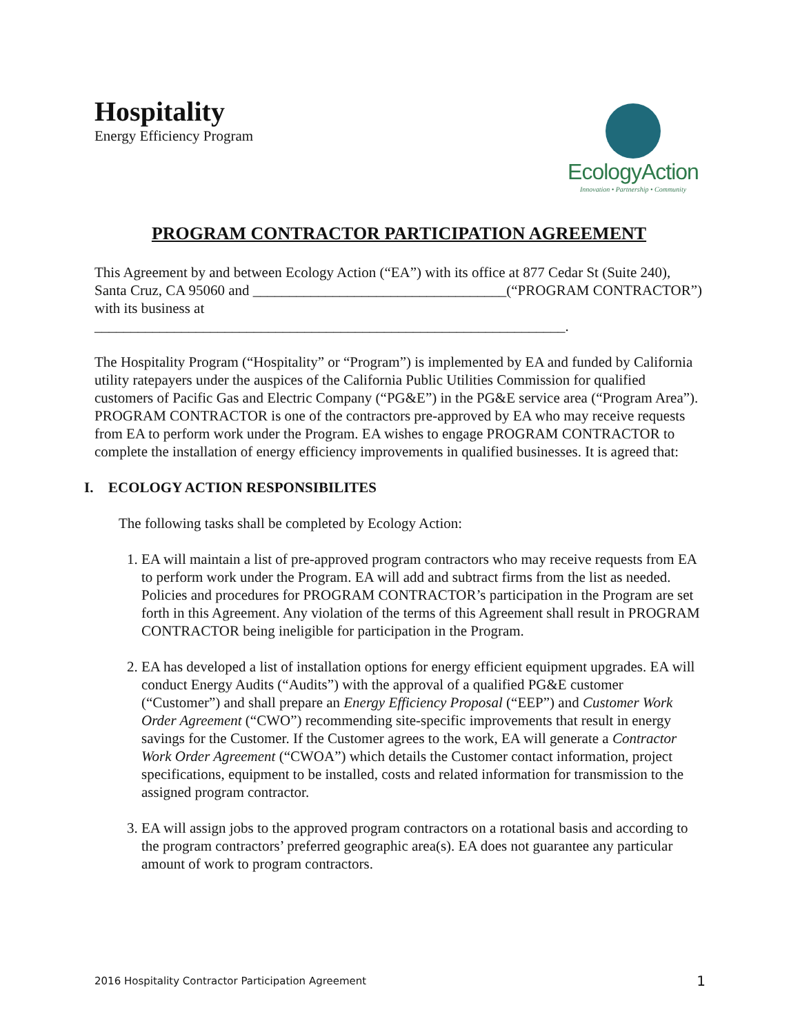Hospitality
Energy Efficiency Program
EcologyAction
Innovation • Partnership • Community
PROGRAM CONTRACTOR PARTICIPATION AGREEMENT
This Agreement by and between Ecology Action (“EA”) with its office at 877 Cedar St (Suite 240), Santa Cruz, CA 95060 and ___________________________________(“PROGRAM CONTRACTOR”) with its business at
_________________________________________________________________.
The Hospitality Program (“Hospitality” or “Program”) is implemented by EA and funded by California utility ratepayers under the auspices of the California Public Utilities Commission for qualified customers of Pacific Gas and Electric Company (“PG&E”) in the PG&E service area (“Program Area”). PROGRAM CONTRACTOR is one of the contractors pre-approved by EA who may receive requests from EA to perform work under the Program. EA wishes to engage PROGRAM CONTRACTOR to complete the installation of energy efficiency improvements in qualified businesses. It is agreed that:
I. ECOLOGY ACTION RESPONSIBILITES
The following tasks shall be completed by Ecology Action:
1. EA will maintain a list of pre-approved program contractors who may receive requests from EA to perform work under the Program. EA will add and subtract firms from the list as needed. Policies and procedures for PROGRAM CONTRACTOR’s participation in the Program are set forth in this Agreement. Any violation of the terms of this Agreement shall result in PROGRAM CONTRACTOR being ineligible for participation in the Program.
2. EA has developed a list of installation options for energy efficient equipment upgrades. EA will conduct Energy Audits (“Audits”) with the approval of a qualified PG&E customer (“Customer”) and shall prepare an Energy Efficiency Proposal (“EEP”) and Customer Work Order Agreement (“CWO”) recommending site-specific improvements that result in energy savings for the Customer. If the Customer agrees to the work, EA will generate a Contractor Work Order Agreement (“CWOA”) which details the Customer contact information, project specifications, equipment to be installed, costs and related information for transmission to the assigned program contractor.
3. EA will assign jobs to the approved program contractors on a rotational basis and according to the program contractors’ preferred geographic area(s). EA does not guarantee any particular amount of work to program contractors.
2016 Hospitality Contractor Participation Agreement 1